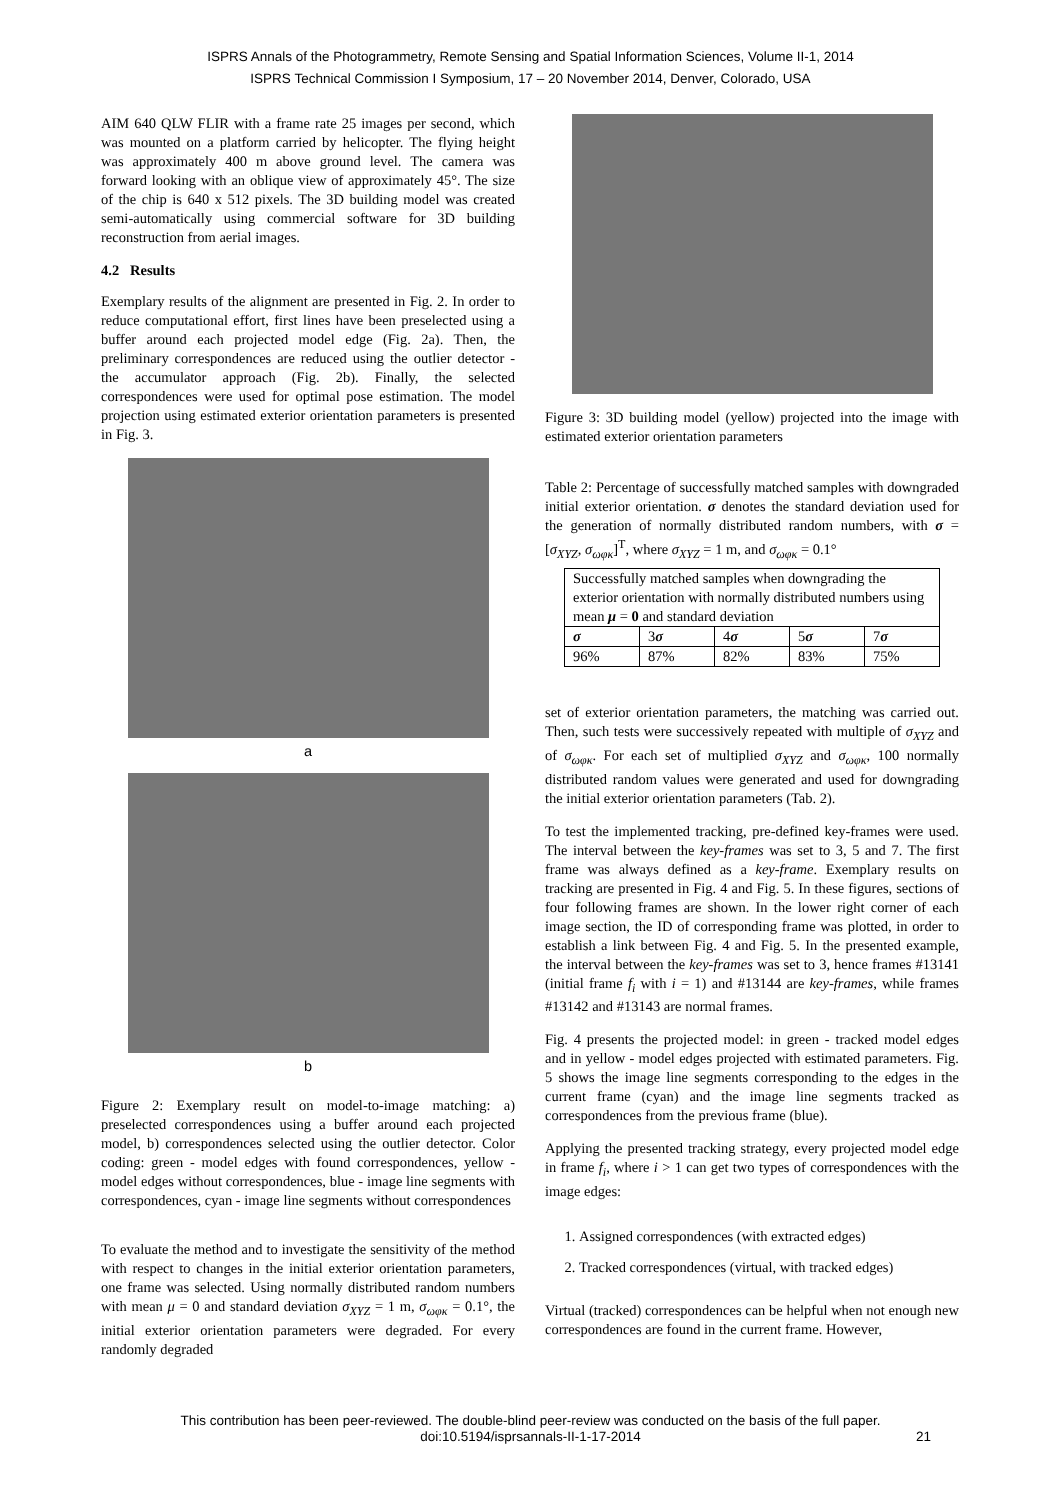ISPRS Annals of the Photogrammetry, Remote Sensing and Spatial Information Sciences, Volume II-1, 2014
ISPRS Technical Commission I Symposium, 17 – 20 November 2014, Denver, Colorado, USA
AIM 640 QLW FLIR with a frame rate 25 images per second, which was mounted on a platform carried by helicopter. The flying height was approximately 400 m above ground level. The camera was forward looking with an oblique view of approximately 45°. The size of the chip is 640 x 512 pixels. The 3D building model was created semi-automatically using commercial software for 3D building reconstruction from aerial images.
4.2 Results
Exemplary results of the alignment are presented in Fig. 2. In order to reduce computational effort, first lines have been preselected using a buffer around each projected model edge (Fig. 2a). Then, the preliminary correspondences are reduced using the outlier detector - the accumulator approach (Fig. 2b). Finally, the selected correspondences were used for optimal pose estimation. The model projection using estimated exterior orientation parameters is presented in Fig. 3.
a
b
Figure 2: Exemplary result on model-to-image matching: a) preselected correspondences using a buffer around each projected model, b) correspondences selected using the outlier detector. Color coding: green - model edges with found correspondences, yellow - model edges without correspondences, blue - image line segments with correspondences, cyan - image line segments without correspondences
To evaluate the method and to investigate the sensitivity of the method with respect to changes in the initial exterior orientation parameters, one frame was selected. Using normally distributed random numbers with mean μ = 0 and standard deviation σ<sub>XYZ</sub> = 1 m, σ<sub>ωφκ</sub> = 0.1°, the initial exterior orientation parameters were degraded. For every randomly degraded
Figure 3: 3D building model (yellow) projected into the image with estimated exterior orientation parameters
Table 2: Percentage of successfully matched samples with downgraded initial exterior orientation. σ denotes the standard deviation used for the generation of normally distributed random numbers, with σ = [σ<sub>XYZ</sub>, σ<sub>ωφκ</sub>]<sup>T</sup>, where σ<sub>XYZ</sub> = 1 m, and σ<sub>ωφκ</sub> = 0.1°
| Successfully matched samples when downgrading the exterior orientation with normally distributed numbers using mean μ = 0 and standard deviation | | | | |
| --- | --- | --- | --- | --- |
| σ | 3 σ | 4 σ | 5 σ | 7 σ |
| 96% | 87% | 82% | 83% | 75% |
set of exterior orientation parameters, the matching was carried out. Then, such tests were successively repeated with multiple of σ<sub>XYZ</sub> and of σ<sub>ωφκ</sub>. For each set of multiplied σ<sub>XYZ</sub> and σ<sub>ωφκ</sub>, 100 normally distributed random values were generated and used for downgrading the initial exterior orientation parameters (Tab. 2).
To test the implemented tracking, pre-defined key-frames were used. The interval between the key-frames was set to 3, 5 and 7. The first frame was always defined as a key-frame. Exemplary results on tracking are presented in Fig. 4 and Fig. 5. In these figures, sections of four following frames are shown. In the lower right corner of each image section, the ID of corresponding frame was plotted, in order to establish a link between Fig. 4 and Fig. 5. In the presented example, the interval between the key-frames was set to 3, hence frames #13141 (initial frame f<sub>i</sub> with i = 1) and #13144 are key-frames, while frames #13142 and #13143 are normal frames.
Fig. 4 presents the projected model: in green - tracked model edges and in yellow - model edges projected with estimated parameters. Fig. 5 shows the image line segments corresponding to the edges in the current frame (cyan) and the image line segments tracked as correspondences from the previous frame (blue).
Applying the presented tracking strategy, every projected model edge in frame f<sub>i</sub>, where i > 1 can get two types of correspondences with the image edges:
1. Assigned correspondences (with extracted edges)
2. Tracked correspondences (virtual, with tracked edges)
Virtual (tracked) correspondences can be helpful when not enough new correspondences are found in the current frame. However,
This contribution has been peer-reviewed. The double-blind peer-review was conducted on the basis of the full paper.
doi:10.5194/isprsannals-II-1-17-2014 21